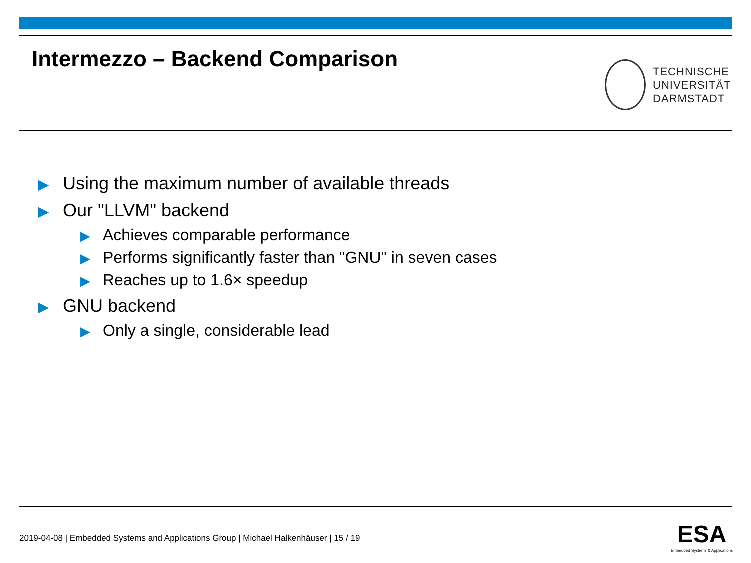Intermezzo – Backend Comparison
TECHNISCHE
UNIVERSITÄT
DARMSTADT
▶ Using the maximum number of available threads
▶ Our "LLVM" backend
▶ Achieves comparable performance
▶ Performs significantly faster than "GNU" in seven cases
▶ Reaches up to 1.6× speedup
▶ GNU backend
▶ Only a single, considerable lead
2019-04-08 | Embedded Systems and Applications Group | Michael Halkenhäuser | 15 / 19
ESA
Embedded Systems & Applications